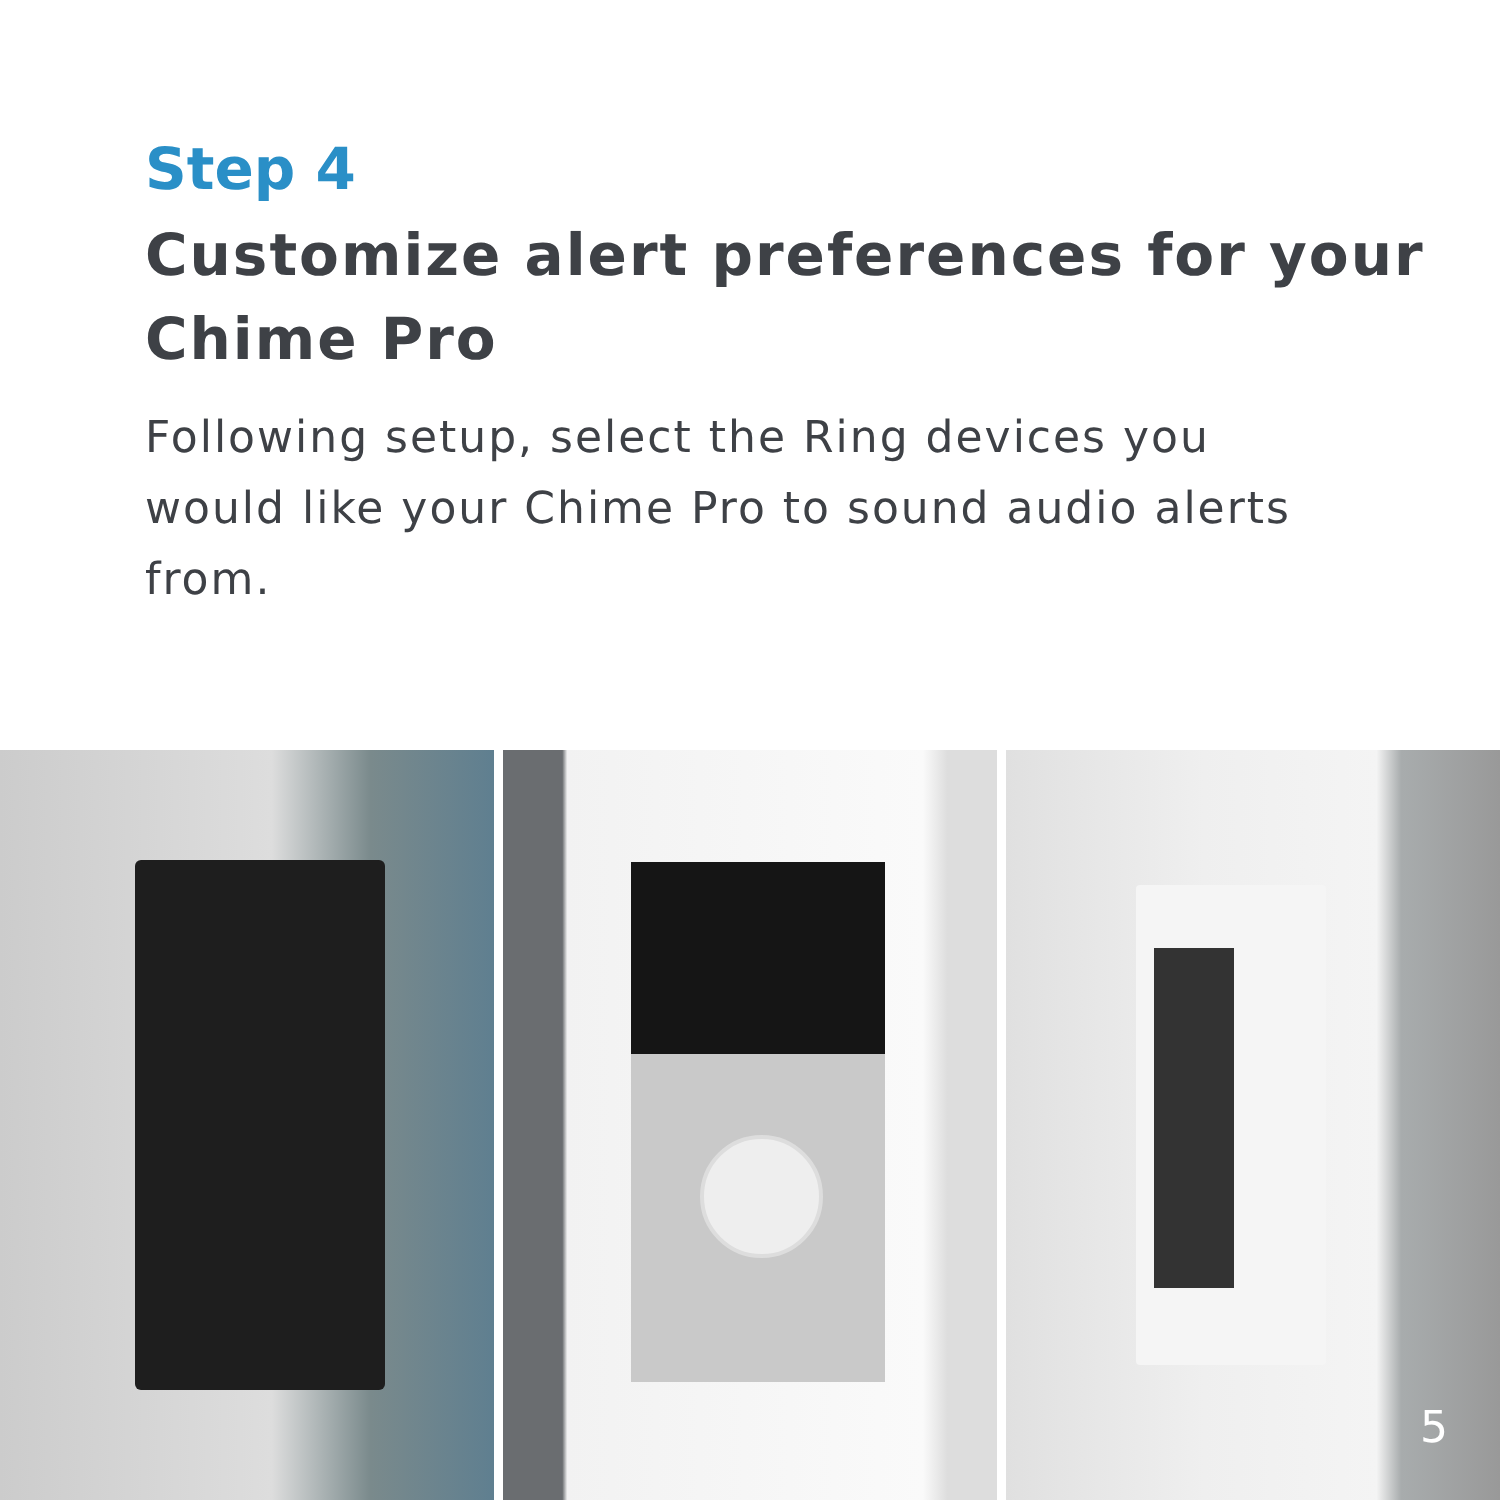Step 4
Customize alert preferences for your Chime Pro
Following setup, select the Ring devices you would like your Chime Pro to sound audio alerts from.
5